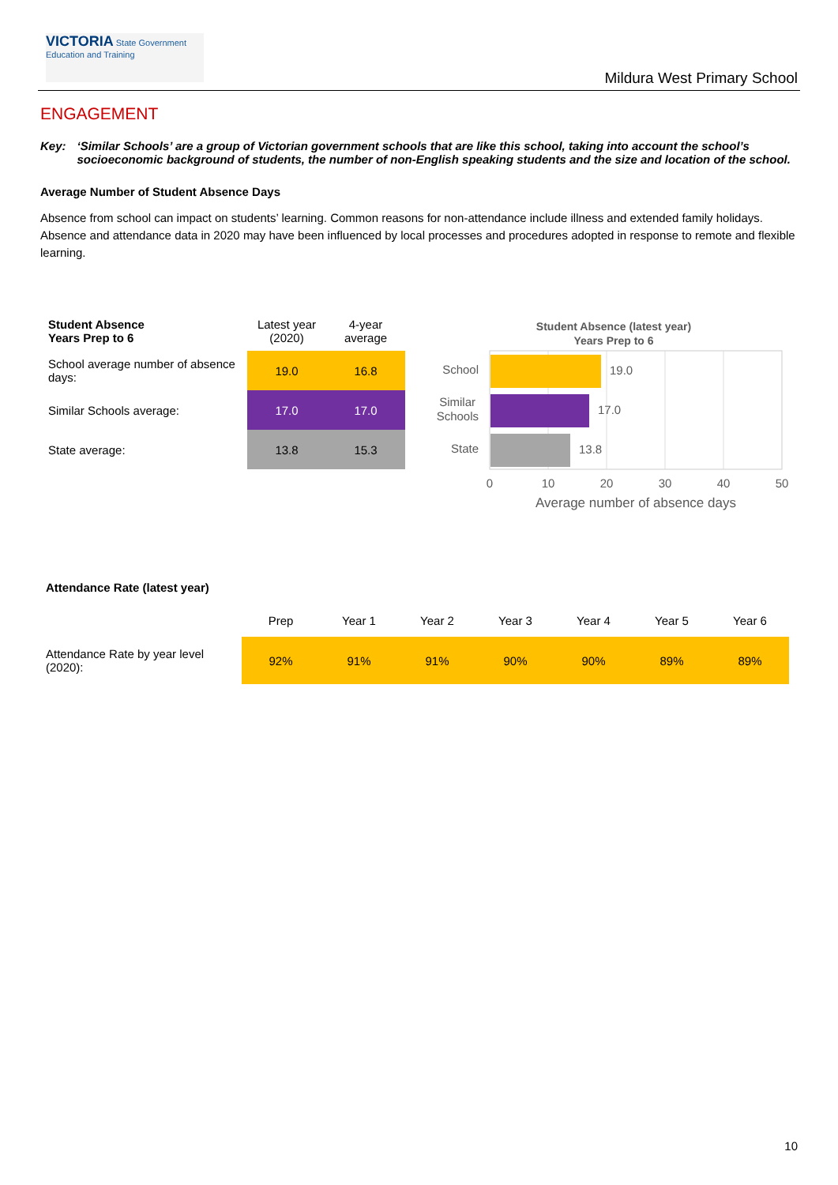VICTORIA State Government Education and Training
Mildura West Primary School
ENGAGEMENT
Key: ‘Similar Schools’ are a group of Victorian government schools that are like this school, taking into account the school’s socioeconomic background of students, the number of non-English speaking students and the size and location of the school.
Average Number of Student Absence Days
Absence from school can impact on students’ learning. Common reasons for non-attendance include illness and extended family holidays. Absence and attendance data in 2020 may have been influenced by local processes and procedures adopted in response to remote and flexible learning.
| Student Absence Years Prep to 6 | | Latest year (2020) | 4-year average |
| School average number of absence days: | | 19.0 | 16.8 |
| Similar Schools average: | | 17.0 | 17.0 |
| State average: | | 13.8 | 15.3 |
Student Absence (latest year)
Years Prep to 6
19.0
17.0
13.8
School
Similar
Schools
State
0
10
20
30
40
50
Average number of absence days
| Attendance Rate (latest year) | | | | | | | |
| | Prep | Year 1 | Year 2 | Year 3 | Year 4 | Year 5 | Year 6 |
| Attendance Rate by year level (2020): | 92% | 91% | 91% | 90% | 90% | 89% | 89% |
10